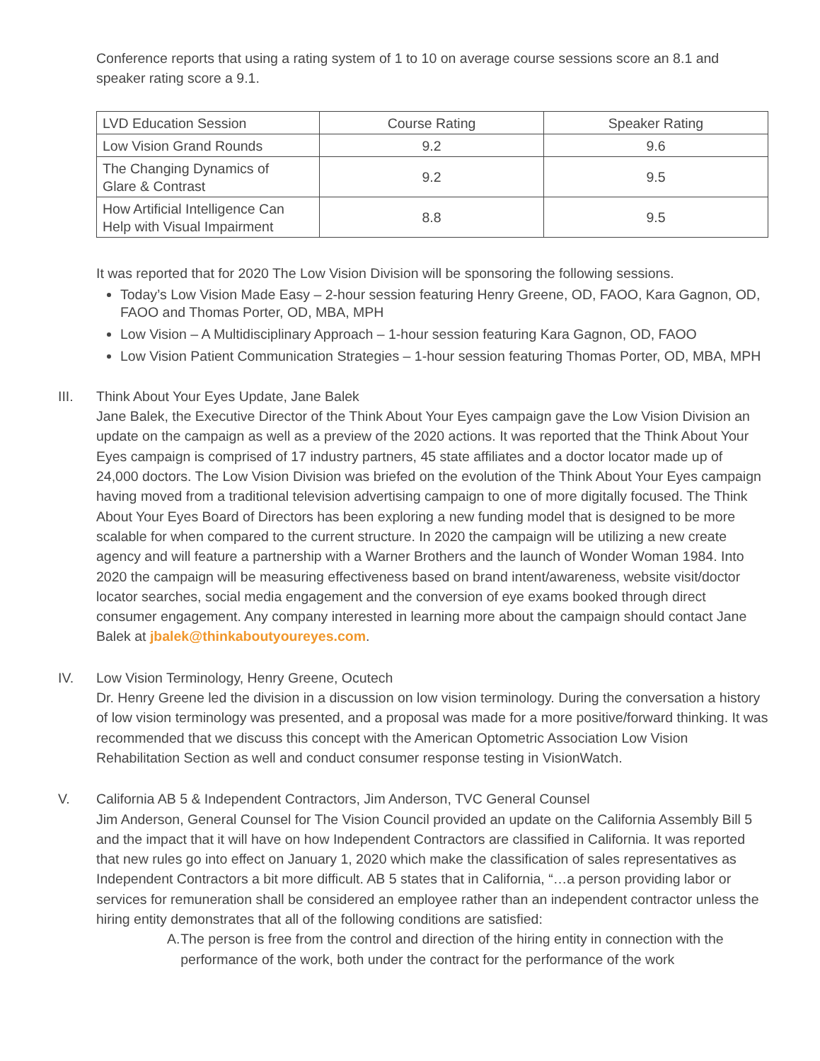Conference reports that using a rating system of 1 to 10 on average course sessions score an 8.1 and speaker rating score a 9.1.
| LVD Education Session | Course Rating | Speaker Rating |
| Low Vision Grand Rounds | 9.2 | 9.6 |
| The Changing Dynamics of Glare & Contrast | 9.2 | 9.5 |
| How Artificial Intelligence Can Help with Visual Impairment | 8.8 | 9.5 |
It was reported that for 2020 The Low Vision Division will be sponsoring the following sessions.
Today’s Low Vision Made Easy – 2-hour session featuring Henry Greene, OD, FAOO, Kara Gagnon, OD, FAOO and Thomas Porter, OD, MBA, MPH
Low Vision – A Multidisciplinary Approach – 1-hour session featuring Kara Gagnon, OD, FAOO
Low Vision Patient Communication Strategies – 1-hour session featuring Thomas Porter, OD, MBA, MPH
III. Think About Your Eyes Update, Jane Balek
Jane Balek, the Executive Director of the Think About Your Eyes campaign gave the Low Vision Division an update on the campaign as well as a preview of the 2020 actions. It was reported that the Think About Your Eyes campaign is comprised of 17 industry partners, 45 state affiliates and a doctor locator made up of 24,000 doctors. The Low Vision Division was briefed on the evolution of the Think About Your Eyes campaign having moved from a traditional television advertising campaign to one of more digitally focused. The Think About Your Eyes Board of Directors has been exploring a new funding model that is designed to be more scalable for when compared to the current structure. In 2020 the campaign will be utilizing a new create agency and will feature a partnership with a Warner Brothers and the launch of Wonder Woman 1984. Into 2020 the campaign will be measuring effectiveness based on brand intent/awareness, website visit/doctor locator searches, social media engagement and the conversion of eye exams booked through direct consumer engagement. Any company interested in learning more about the campaign should contact Jane Balek at jbalek@thinkaboutyoureyes.com.
IV. Low Vision Terminology, Henry Greene, Ocutech
Dr. Henry Greene led the division in a discussion on low vision terminology. During the conversation a history of low vision terminology was presented, and a proposal was made for a more positive/forward thinking. It was recommended that we discuss this concept with the American Optometric Association Low Vision Rehabilitation Section as well and conduct consumer response testing in VisionWatch.
V. California AB 5 & Independent Contractors, Jim Anderson, TVC General Counsel
Jim Anderson, General Counsel for The Vision Council provided an update on the California Assembly Bill 5 and the impact that it will have on how Independent Contractors are classified in California. It was reported that new rules go into effect on January 1, 2020 which make the classification of sales representatives as Independent Contractors a bit more difficult. AB 5 states that in California, “…a person providing labor or services for remuneration shall be considered an employee rather than an independent contractor unless the hiring entity demonstrates that all of the following conditions are satisfied:
A. The person is free from the control and direction of the hiring entity in connection with the performance of the work, both under the contract for the performance of the work